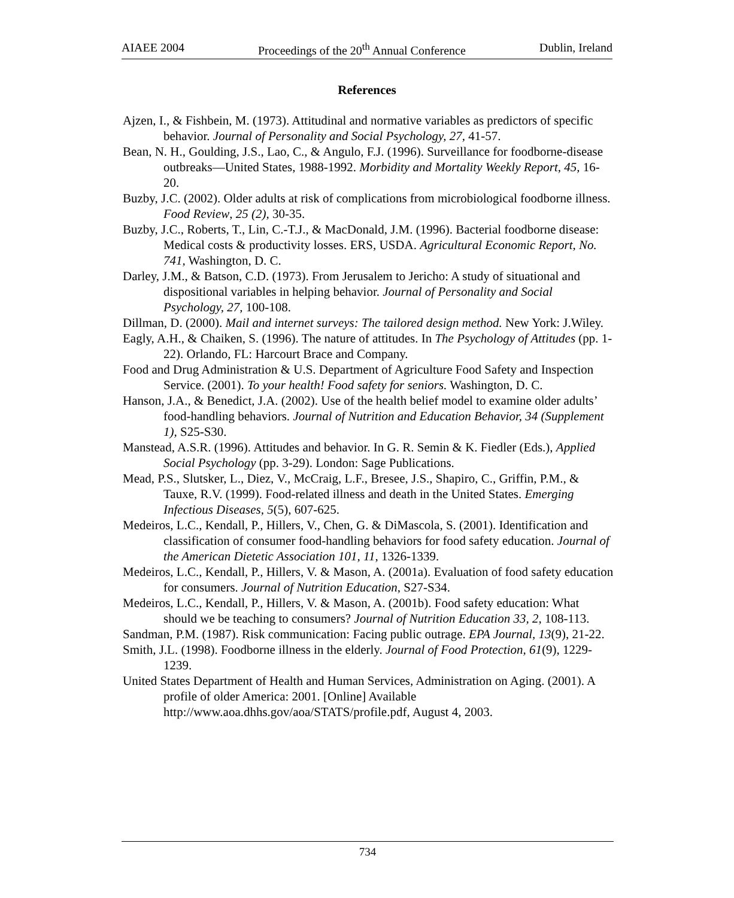AIAEE 2004 Proceedings of the 20<sup>th</sup> Annual Conference Dublin, Ireland
References
Ajzen, I., & Fishbein, M. (1973). Attitudinal and normative variables as predictors of specific behavior. Journal of Personality and Social Psychology, 27, 41-57.
Bean, N. H., Goulding, J.S., Lao, C., & Angulo, F.J. (1996). Surveillance for foodborne-disease outbreaks—United States, 1988-1992. Morbidity and Mortality Weekly Report, 45, 16-20.
Buzby, J.C. (2002). Older adults at risk of complications from microbiological foodborne illness. Food Review, 25 (2), 30-35.
Buzby, J.C., Roberts, T., Lin, C.-T.J., & MacDonald, J.M. (1996). Bacterial foodborne disease: Medical costs & productivity losses. ERS, USDA. Agricultural Economic Report, No. 741, Washington, D. C.
Darley, J.M., & Batson, C.D. (1973). From Jerusalem to Jericho: A study of situational and dispositional variables in helping behavior. Journal of Personality and Social Psychology, 27, 100-108.
Dillman, D. (2000). Mail and internet surveys: The tailored design method. New York: J.Wiley.
Eagly, A.H., & Chaiken, S. (1996). The nature of attitudes. In The Psychology of Attitudes (pp. 1-22). Orlando, FL: Harcourt Brace and Company.
Food and Drug Administration & U.S. Department of Agriculture Food Safety and Inspection Service. (2001). To your health! Food safety for seniors. Washington, D. C.
Hanson, J.A., & Benedict, J.A. (2002). Use of the health belief model to examine older adults’ food-handling behaviors. Journal of Nutrition and Education Behavior, 34 (Supplement 1), S25-S30.
Manstead, A.S.R. (1996). Attitudes and behavior. In G. R. Semin & K. Fiedler (Eds.), Applied Social Psychology (pp. 3-29). London: Sage Publications.
Mead, P.S., Slutsker, L., Diez, V., McCraig, L.F., Bresee, J.S., Shapiro, C., Griffin, P.M., & Tauxe, R.V. (1999). Food-related illness and death in the United States. Emerging Infectious Diseases, 5(5), 607-625.
Medeiros, L.C., Kendall, P., Hillers, V., Chen, G. & DiMascola, S. (2001). Identification and classification of consumer food-handling behaviors for food safety education. Journal of the American Dietetic Association 101, 11, 1326-1339.
Medeiros, L.C., Kendall, P., Hillers, V. & Mason, A. (2001a). Evaluation of food safety education for consumers. Journal of Nutrition Education, S27-S34.
Medeiros, L.C., Kendall, P., Hillers, V. & Mason, A. (2001b). Food safety education: What should we be teaching to consumers? Journal of Nutrition Education 33, 2, 108-113.
Sandman, P.M. (1987). Risk communication: Facing public outrage. EPA Journal, 13(9), 21-22.
Smith, J.L. (1998). Foodborne illness in the elderly. Journal of Food Protection, 61(9), 1229-1239.
United States Department of Health and Human Services, Administration on Aging. (2001). A profile of older America: 2001. [Online] Available http://www.aoa.dhhs.gov/aoa/STATS/profile.pdf, August 4, 2003.
734